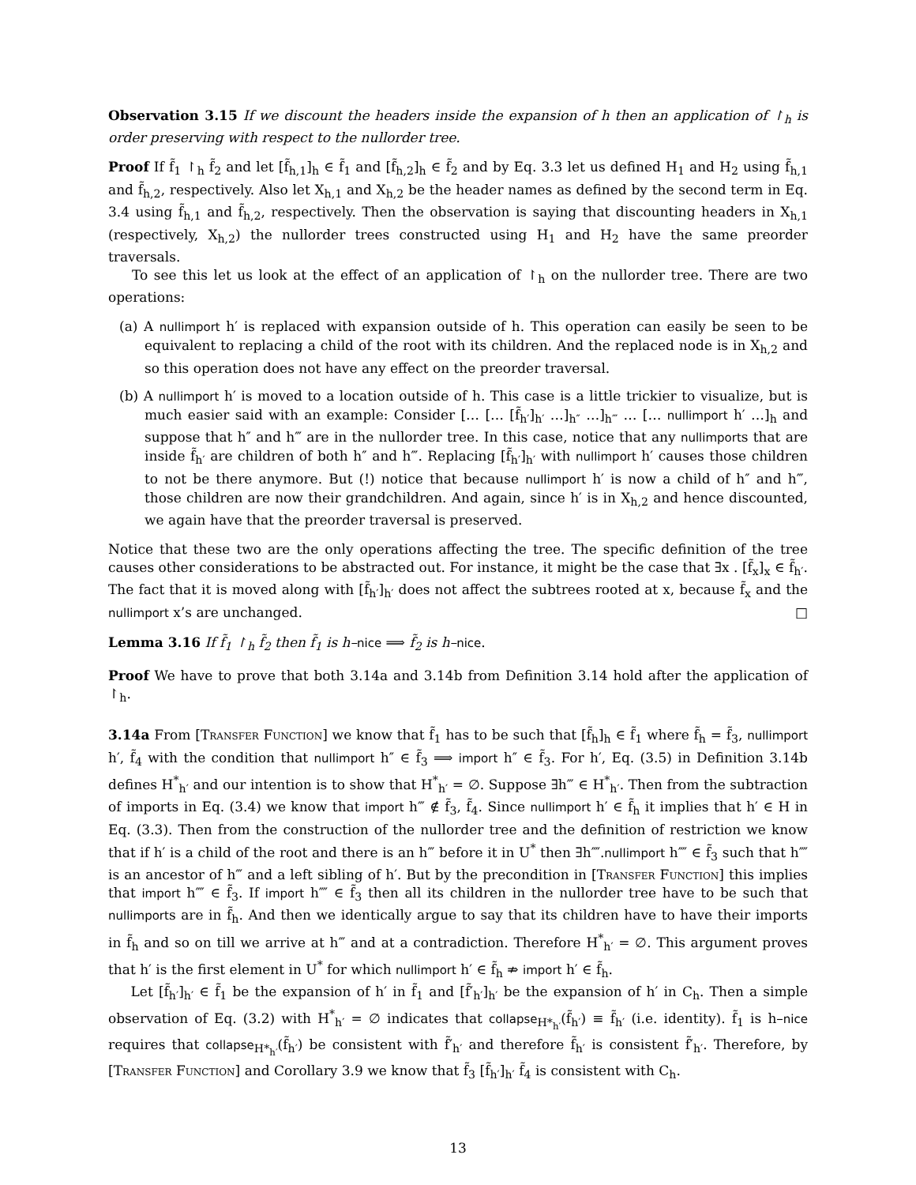Observation 3.15 If we discount the headers inside the expansion of h then an application of ↾<sub>h</sub> is order preserving with respect to the nullorder tree.
Proof If f̃<sub>1</sub> ↾<sub>h</sub> f̃<sub>2</sub> and let [f̃<sub>h,1</sub>]<sub>h</sub> ∈ f̃<sub>1</sub> and [f̃<sub>h,2</sub>]<sub>h</sub> ∈ f̃<sub>2</sub> and by Eq. 3.3 let us defined H<sub>1</sub> and H<sub>2</sub> using f̃<sub>h,1</sub> and f̃<sub>h,2</sub>, respectively. Also let X<sub>h,1</sub> and X<sub>h,2</sub> be the header names as defined by the second term in Eq. 3.4 using f̃<sub>h,1</sub> and f̃<sub>h,2</sub>, respectively. Then the observation is saying that discounting headers in X<sub>h,1</sub> (respectively, X<sub>h,2</sub>) the nullorder trees constructed using H<sub>1</sub> and H<sub>2</sub> have the same preorder traversals.
To see this let us look at the effect of an application of ↾<sub>h</sub> on the nullorder tree. There are two operations:
(a) A nullimport h′ is replaced with expansion outside of h. This operation can easily be seen to be equivalent to replacing a child of the root with its children. And the replaced node is in X<sub>h,2</sub> and so this operation does not have any effect on the preorder traversal.
(b) A nullimport h′ is moved to a location outside of h. This case is a little trickier to visualize, but is much easier said with an example: Consider [… [… [f̃<sub>h′</sub>]<sub>h′</sub> …]<sub>h″</sub> …]<sub>h‴</sub> … [… nullimport h′ …]<sub>h</sub> and suppose that h″ and h‴ are in the nullorder tree. In this case, notice that any nullimports that are inside f̃<sub>h′</sub> are children of both h″ and h‴. Replacing [f̃<sub>h′</sub>]<sub>h′</sub> with nullimport h′ causes those children to not be there anymore. But (!) notice that because nullimport h′ is now a child of h″ and h‴, those children are now their grandchildren. And again, since h′ is in X<sub>h,2</sub> and hence discounted, we again have that the preorder traversal is preserved.
Notice that these two are the only operations affecting the tree. The specific definition of the tree causes other considerations to be abstracted out. For instance, it might be the case that ∃x . [f̃<sub>x</sub>]<sub>x</sub> ∈ f̃<sub>h′</sub>. The fact that it is moved along with [f̃<sub>h′</sub>]<sub>h′</sub> does not affect the subtrees rooted at x, because f̃<sub>x</sub> and the nullimport x’s are unchanged. □
Lemma 3.16 If f̃<sub>1</sub> ↾<sub>h</sub> f̃<sub>2</sub> then f̃<sub>1</sub> is h–nice ⟹ f̃<sub>2</sub> is h–nice.
Proof We have to prove that both 3.14a and 3.14b from Definition 3.14 hold after the application of ↾<sub>h</sub>.
3.14a From [Transfer Function] we know that f̃<sub>1</sub> has to be such that [f̃<sub>h</sub>]<sub>h</sub> ∈ f̃<sub>1</sub> where f̃<sub>h</sub> = f̃<sub>3</sub>, nullimport h′, f̃<sub>4</sub> with the condition that nullimport h″ ∈ f̃<sub>3</sub> ⟹ import h″ ∈ f̃<sub>3</sub>. For h′, Eq. (3.5) in Definition 3.14b defines H<sup>*</sup><sub>h′</sub> and our intention is to show that H<sup>*</sup><sub>h′</sub> = ∅. Suppose ∃h‴ ∈ H<sup>*</sup><sub>h′</sub>. Then from the subtraction of imports in Eq. (3.4) we know that import h‴ ∉ f̃<sub>3</sub>, f̃<sub>4</sub>. Since nullimport h′ ∈ f̃<sub>h</sub> it implies that h′ ∈ H in Eq. (3.3). Then from the construction of the nullorder tree and the definition of restriction we know that if h′ is a child of the root and there is an h‴ before it in U<sup>*</sup> then ∃h⁗.nullimport h⁗ ∈ f̃<sub>3</sub> such that h⁗ is an ancestor of h‴ and a left sibling of h′. But by the precondition in [Transfer Function] this implies that import h⁗ ∈ f̃<sub>3</sub>. If import h⁗ ∈ f̃<sub>3</sub> then all its children in the nullorder tree have to be such that nullimports are in f̃<sub>h</sub>. And then we identically argue to say that its children have to have their imports in f̃<sub>h</sub> and so on till we arrive at h‴ and at a contradiction. Therefore H<sup>*</sup><sub>h′</sub> = ∅. This argument proves that h′ is the first element in U<sup>*</sup> for which nullimport h′ ∈ f̃<sub>h</sub> ⇏ import h′ ∈ f̃<sub>h</sub>.
Let [f̃<sub>h′</sub>]<sub>h′</sub> ∈ f̃<sub>1</sub> be the expansion of h′ in f̃<sub>1</sub> and [f̃′<sub>h′</sub>]<sub>h′</sub> be the expansion of h′ in C<sub>h</sub>. Then a simple observation of Eq. (3.2) with H<sup>*</sup><sub>h′</sub> = ∅ indicates that collapse<sub>H*<sub>h′</sub></sub>(f̃<sub>h′</sub>) ≡ f̃<sub>h′</sub> (i.e. identity). f̃<sub>1</sub> is h–nice requires that collapse<sub>H*<sub>h′</sub></sub>(f̃<sub>h′</sub>) be consistent with f̃′<sub>h′</sub> and therefore f̃<sub>h′</sub> is consistent f̃′<sub>h′</sub>. Therefore, by [Transfer Function] and Corollary 3.9 we know that f̃<sub>3</sub> [f̃<sub>h′</sub>]<sub>h′</sub> f̃<sub>4</sub> is consistent with C<sub>h</sub>.
13